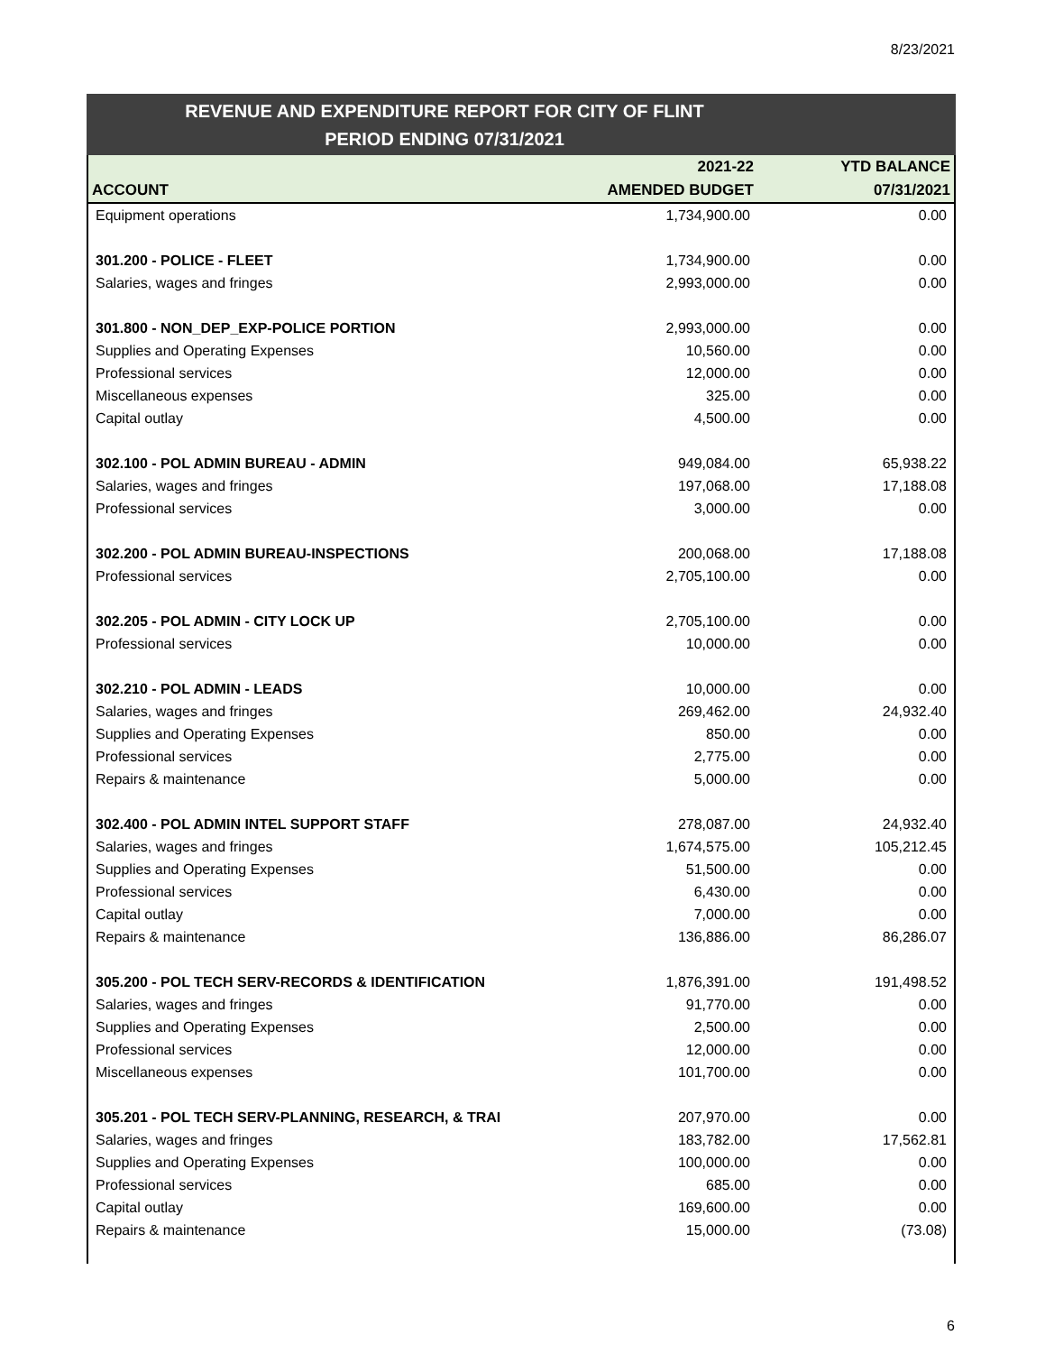8/23/2021
REVENUE AND EXPENDITURE REPORT FOR CITY OF FLINT
PERIOD ENDING 07/31/2021
| | 2021-22 | YTD BALANCE |
| --- | --- | --- |
| ACCOUNT | AMENDED BUDGET | 07/31/2021 |
| Equipment operations | 1,734,900.00 | 0.00 |
| 301.200 - POLICE - FLEET | 1,734,900.00 | 0.00 |
| Salaries, wages and fringes | 2,993,000.00 | 0.00 |
| 301.800 - NON_DEP_EXP-POLICE PORTION | 2,993,000.00 | 0.00 |
| Supplies and Operating Expenses | 10,560.00 | 0.00 |
| Professional services | 12,000.00 | 0.00 |
| Miscellaneous expenses | 325.00 | 0.00 |
| Capital outlay | 4,500.00 | 0.00 |
| 302.100 - POL ADMIN BUREAU - ADMIN | 949,084.00 | 65,938.22 |
| Salaries, wages and fringes | 197,068.00 | 17,188.08 |
| Professional services | 3,000.00 | 0.00 |
| 302.200 - POL ADMIN BUREAU-INSPECTIONS | 200,068.00 | 17,188.08 |
| Professional services | 2,705,100.00 | 0.00 |
| 302.205 - POL ADMIN - CITY LOCK UP | 2,705,100.00 | 0.00 |
| Professional services | 10,000.00 | 0.00 |
| 302.210 - POL ADMIN - LEADS | 10,000.00 | 0.00 |
| Salaries, wages and fringes | 269,462.00 | 24,932.40 |
| Supplies and Operating Expenses | 850.00 | 0.00 |
| Professional services | 2,775.00 | 0.00 |
| Repairs & maintenance | 5,000.00 | 0.00 |
| 302.400 - POL ADMIN INTEL SUPPORT STAFF | 278,087.00 | 24,932.40 |
| Salaries, wages and fringes | 1,674,575.00 | 105,212.45 |
| Supplies and Operating Expenses | 51,500.00 | 0.00 |
| Professional services | 6,430.00 | 0.00 |
| Capital outlay | 7,000.00 | 0.00 |
| Repairs & maintenance | 136,886.00 | 86,286.07 |
| 305.200 - POL TECH SERV-RECORDS & IDENTIFICATION | 1,876,391.00 | 191,498.52 |
| Salaries, wages and fringes | 91,770.00 | 0.00 |
| Supplies and Operating Expenses | 2,500.00 | 0.00 |
| Professional services | 12,000.00 | 0.00 |
| Miscellaneous expenses | 101,700.00 | 0.00 |
| 305.201 - POL TECH SERV-PLANNING, RESEARCH, & TRAI | 207,970.00 | 0.00 |
| Salaries, wages and fringes | 183,782.00 | 17,562.81 |
| Supplies and Operating Expenses | 100,000.00 | 0.00 |
| Professional services | 685.00 | 0.00 |
| Capital outlay | 169,600.00 | 0.00 |
| Repairs & maintenance | 15,000.00 | (73.08) |
6